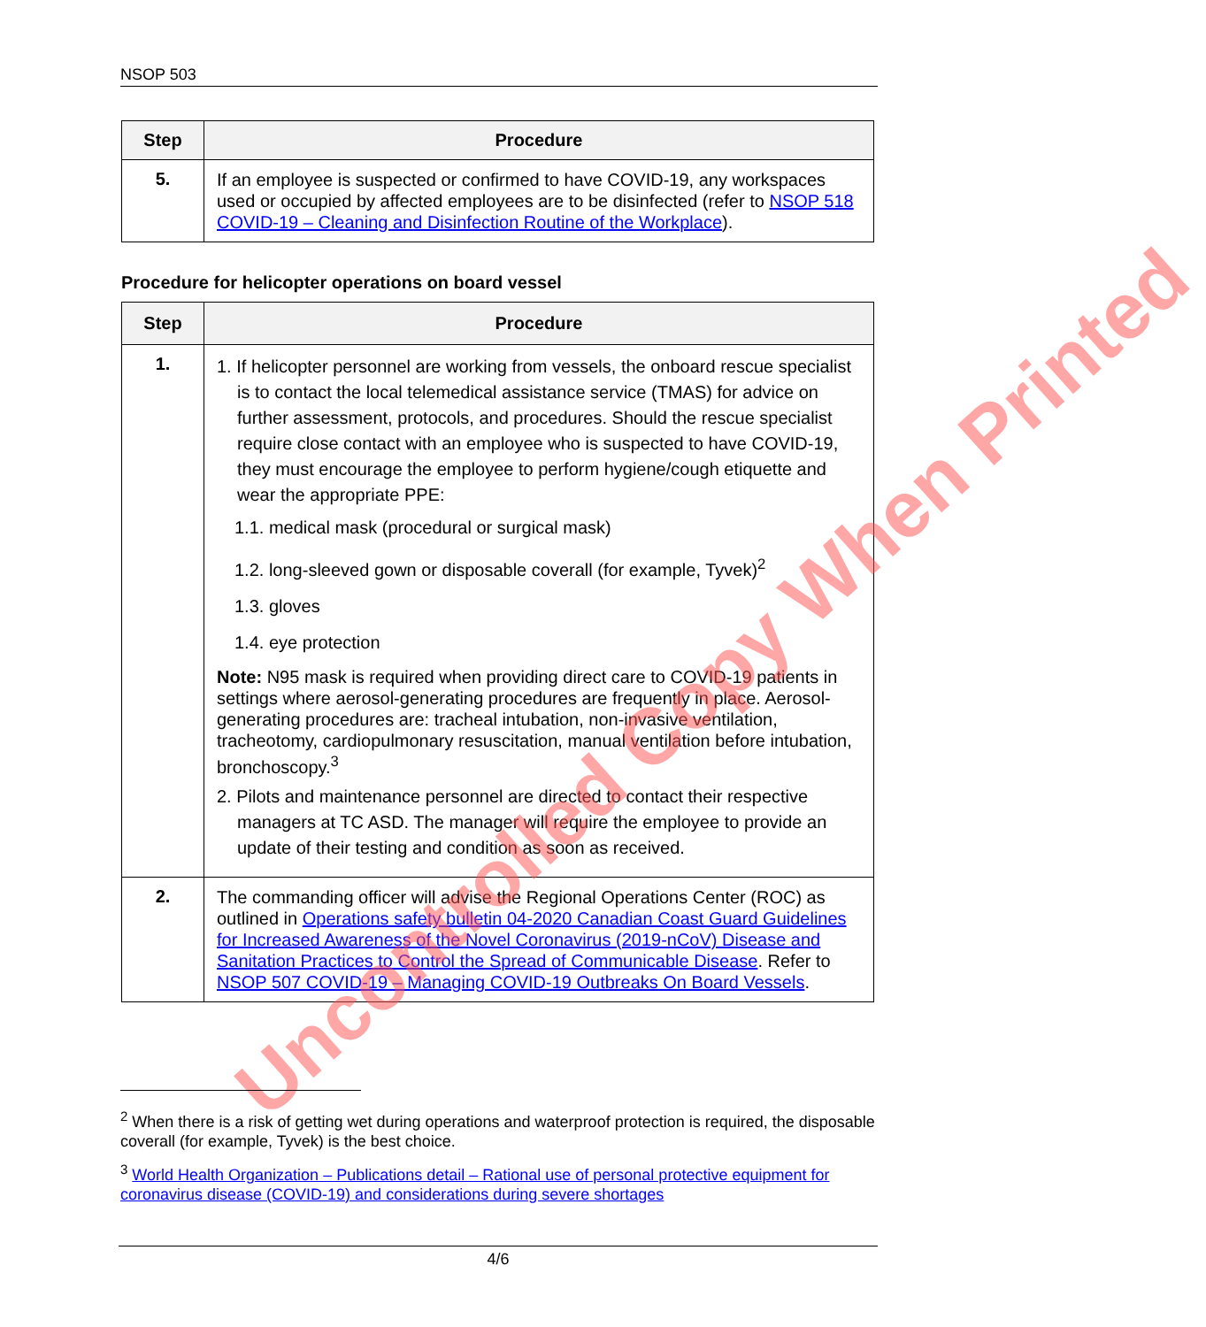NSOP 503
| Step | Procedure |
| --- | --- |
| 5. | If an employee is suspected or confirmed to have COVID-19, any workspaces used or occupied by affected employees are to be disinfected (refer to NSOP 518 COVID-19 – Cleaning and Disinfection Routine of the Workplace ). |
Procedure for helicopter operations on board vessel
| Step | Procedure |
| --- | --- |
| 1. | 1. If helicopter personnel are working from vessels, the onboard rescue specialist is to contact the local telemedical assistance service (TMAS) for advice on further assessment, protocols, and procedures. Should the rescue specialist require close contact with an employee who is suspected to have COVID-19, they must encourage the employee to perform hygiene/cough etiquette and wear the appropriate PPE: 1.1. medical mask (procedural or surgical mask) 1.2. long-sleeved gown or disposable coverall (for example, Tyvek)<sup>2</sup> 1.3. gloves 1.4. eye protection Note: N95 mask is required when providing direct care to COVID-19 patients in settings where aerosol-generating procedures are frequently in place. Aerosol-generating procedures are: tracheal intubation, non-invasive ventilation, tracheotomy, cardiopulmonary resuscitation, manual ventilation before intubation, bronchoscopy.<sup>3</sup> 2. Pilots and maintenance personnel are directed to contact their respective managers at TC ASD. The manager will require the employee to provide an update of their testing and condition as soon as received. |
| 2. | The commanding officer will advise the Regional Operations Center (ROC) as outlined in Operations safety bulletin 04-2020 Canadian Coast Guard Guidelines for Increased Awareness of the Novel Coronavirus (2019-nCoV) Disease and Sanitation Practices to Control the Spread of Communicable Disease . Refer to NSOP 507 COVID-19 – Managing COVID-19 Outbreaks On Board Vessels . |
Uncontrolled Copy When Printed
<sup>2</sup> When there is a risk of getting wet during operations and waterproof protection is required, the disposable coverall (for example, Tyvek) is the best choice.
<sup>3</sup> World Health Organization – Publications detail – Rational use of personal protective equipment for coronavirus disease (COVID-19) and considerations during severe shortages
4/6